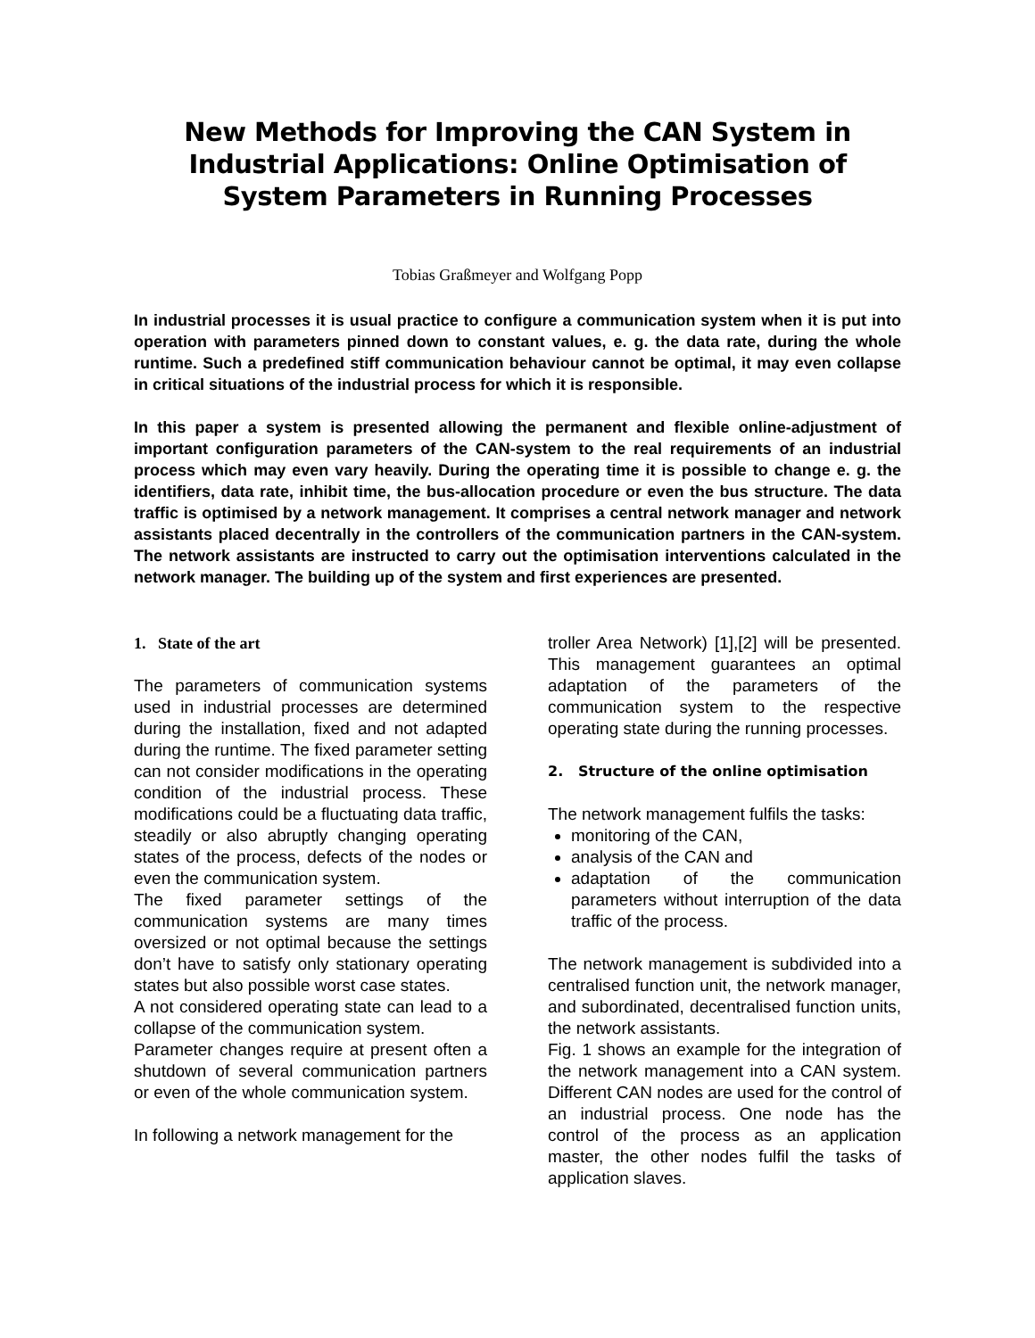New Methods for Improving the CAN System in Industrial Applications: Online Optimisation of System Parameters in Running Processes
Tobias Graßmeyer and Wolfgang Popp
In industrial processes it is usual practice to configure a communication system when it is put into operation with parameters pinned down to constant values, e. g. the data rate, during the whole runtime. Such a predefined stiff communication behaviour cannot be optimal, it may even collapse in critical situations of the industrial process for which it is responsible.
In this paper a system is presented allowing the permanent and flexible online-adjustment of important configuration parameters of the CAN-system to the real requirements of an industrial process which may even vary heavily. During the operating time it is possible to change e. g. the identifiers, data rate, inhibit time, the bus-allocation procedure or even the bus structure. The data traffic is optimised by a network management. It comprises a central network manager and network assistants placed decentrally in the controllers of the communication partners in the CAN-system. The network assistants are instructed to carry out the optimisation interventions calculated in the network manager. The building up of the system and first experiences are presented.
1. State of the art
The parameters of communication systems used in industrial processes are determined during the installation, fixed and not adapted during the runtime. The fixed parameter setting can not consider modifications in the operating condition of the industrial process. These modifications could be a fluctuating data traffic, steadily or also abruptly changing operating states of the process, defects of the nodes or even the communication system.
The fixed parameter settings of the communication systems are many times oversized or not optimal because the settings don’t have to satisfy only stationary operating states but also possible worst case states.
A not considered operating state can lead to a collapse of the communication system.
Parameter changes require at present often a shutdown of several communication partners or even of the whole communication system.
In following a network management for the
troller Area Network) [1],[2] will be presented. This management guarantees an optimal adaptation of the parameters of the communication system to the respective operating state during the running processes.
2. Structure of the online optimisation
The network management fulfils the tasks:
monitoring of the CAN,
analysis of the CAN and
adaptation of the communication parameters without interruption of the data traffic of the process.
The network management is subdivided into a centralised function unit, the network manager, and subordinated, decentralised function units, the network assistants.
Fig. 1 shows an example for the integration of the network management into a CAN system. Different CAN nodes are used for the control of an industrial process. One node has the control of the process as an application master, the other nodes fulfil the tasks of application slaves.